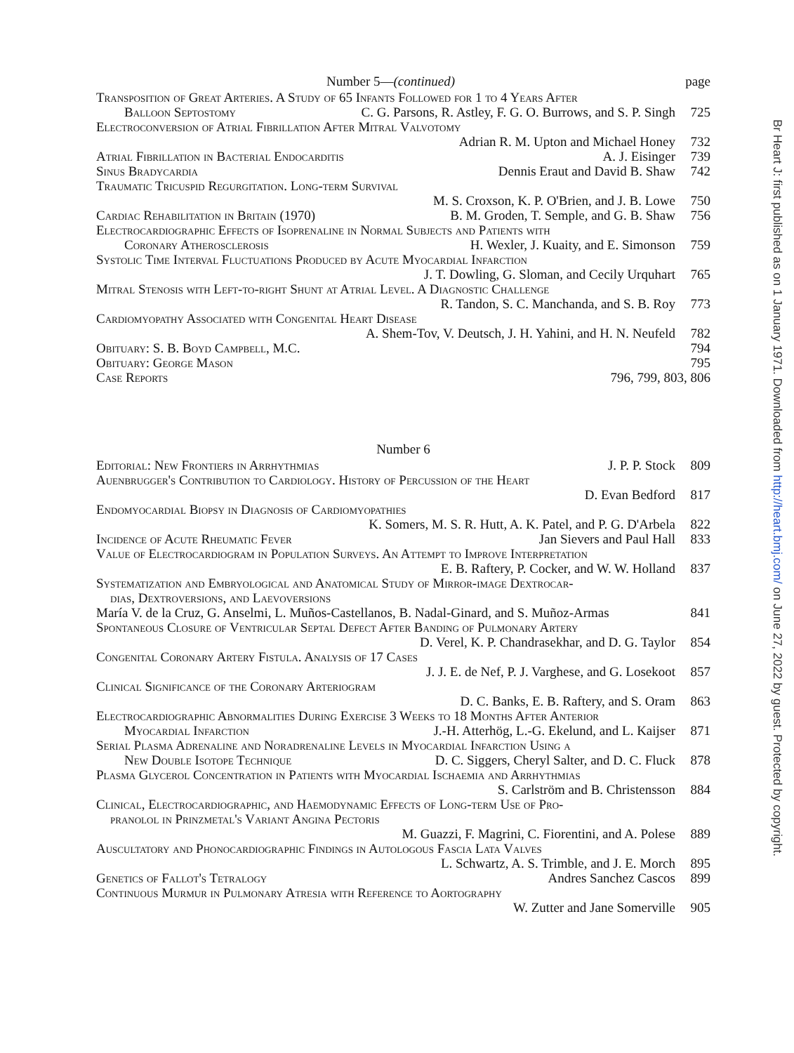Number 5—(continued) page
Transposition of Great Arteries. A Study of 65 Infants Followed for 1 to 4 Years After
Balloon Septostomy C. G. Parsons, R. Astley, F. G. O. Burrows, and S. P. Singh 725
Electroconversion of Atrial Fibrillation After Mitral Valvotomy
Adrian R. M. Upton and Michael Honey 732
Atrial Fibrillation in Bacterial Endocarditis A. J. Eisinger 739
Sinus Bradycardia Dennis Eraut and David B. Shaw 742
Traumatic Tricuspid Regurgitation. Long-term Survival
M. S. Croxson, K. P. O'Brien, and J. B. Lowe 750
Cardiac Rehabilitation in Britain (1970) B. M. Groden, T. Semple, and G. B. Shaw 756
Electrocardiographic Effects of Isoprenaline in Normal Subjects and Patients with
Coronary Atherosclerosis H. Wexler, J. Kuaity, and E. Simonson 759
Systolic Time Interval Fluctuations Produced by Acute Myocardial Infarction
J. T. Dowling, G. Sloman, and Cecily Urquhart 765
Mitral Stenosis with Left-to-right Shunt at Atrial Level. A Diagnostic Challenge
R. Tandon, S. C. Manchanda, and S. B. Roy 773
Cardiomyopathy Associated with Congenital Heart Disease
A. Shem-Tov, V. Deutsch, J. H. Yahini, and H. N. Neufeld 782
Obituary: S. B. Boyd Campbell, M.C. 794
Obituary: George Mason 795
Case Reports 796, 799, 803, 806
Number 6
Editorial: New Frontiers in Arrhythmias J. P. P. Stock 809
Auenbrugger's Contribution to Cardiology. History of Percussion of the Heart
D. Evan Bedford 817
Endomyocardial Biopsy in Diagnosis of Cardiomyopathies
K. Somers, M. S. R. Hutt, A. K. Patel, and P. G. D'Arbela 822
Incidence of Acute Rheumatic Fever Jan Sievers and Paul Hall 833
Value of Electrocardiogram in Population Surveys. An Attempt to Improve Interpretation
E. B. Raftery, P. Cocker, and W. W. Holland 837
Systematization and Embryological and Anatomical Study of Mirror-image Dextrocar-
dias, Dextroversions, and Laevoversions
María V. de la Cruz, G. Anselmi, L. Muños-Castellanos, B. Nadal-Ginard, and S. Muñoz-Armas 841
Spontaneous Closure of Ventricular Septal Defect After Banding of Pulmonary Artery
D. Verel, K. P. Chandrasekhar, and D. G. Taylor 854
Congenital Coronary Artery Fistula. Analysis of 17 Cases
J. J. E. de Nef, P. J. Varghese, and G. Losekoot 857
Clinical Significance of the Coronary Arteriogram
D. C. Banks, E. B. Raftery, and S. Oram 863
Electrocardiographic Abnormalities During Exercise 3 Weeks to 18 Months After Anterior
Myocardial Infarction J.-H. Atterhög, L.-G. Ekelund, and L. Kaijser 871
Serial Plasma Adrenaline and Noradrenaline Levels in Myocardial Infarction Using a
New Double Isotope Technique D. C. Siggers, Cheryl Salter, and D. C. Fluck 878
Plasma Glycerol Concentration in Patients with Myocardial Ischaemia and Arrhythmias
S. Carlström and B. Christensson 884
Clinical, Electrocardiographic, and Haemodynamic Effects of Long-term Use of Pro-
pranolol in Prinzmetal's Variant Angina Pectoris
M. Guazzi, F. Magrini, C. Fiorentini, and A. Polese 889
Auscultatory and Phonocardiographic Findings in Autologous Fascia Lata Valves
L. Schwartz, A. S. Trimble, and J. E. Morch 895
Genetics of Fallot's Tetralogy Andres Sanchez Cascos 899
Continuous Murmur in Pulmonary Atresia with Reference to Aortography
W. Zutter and Jane Somerville 905
Br Heart J: first published as on 1 January 1971. Downloaded from http://heart.bmj.com/ on June 27, 2022 by guest. Protected by copyright.